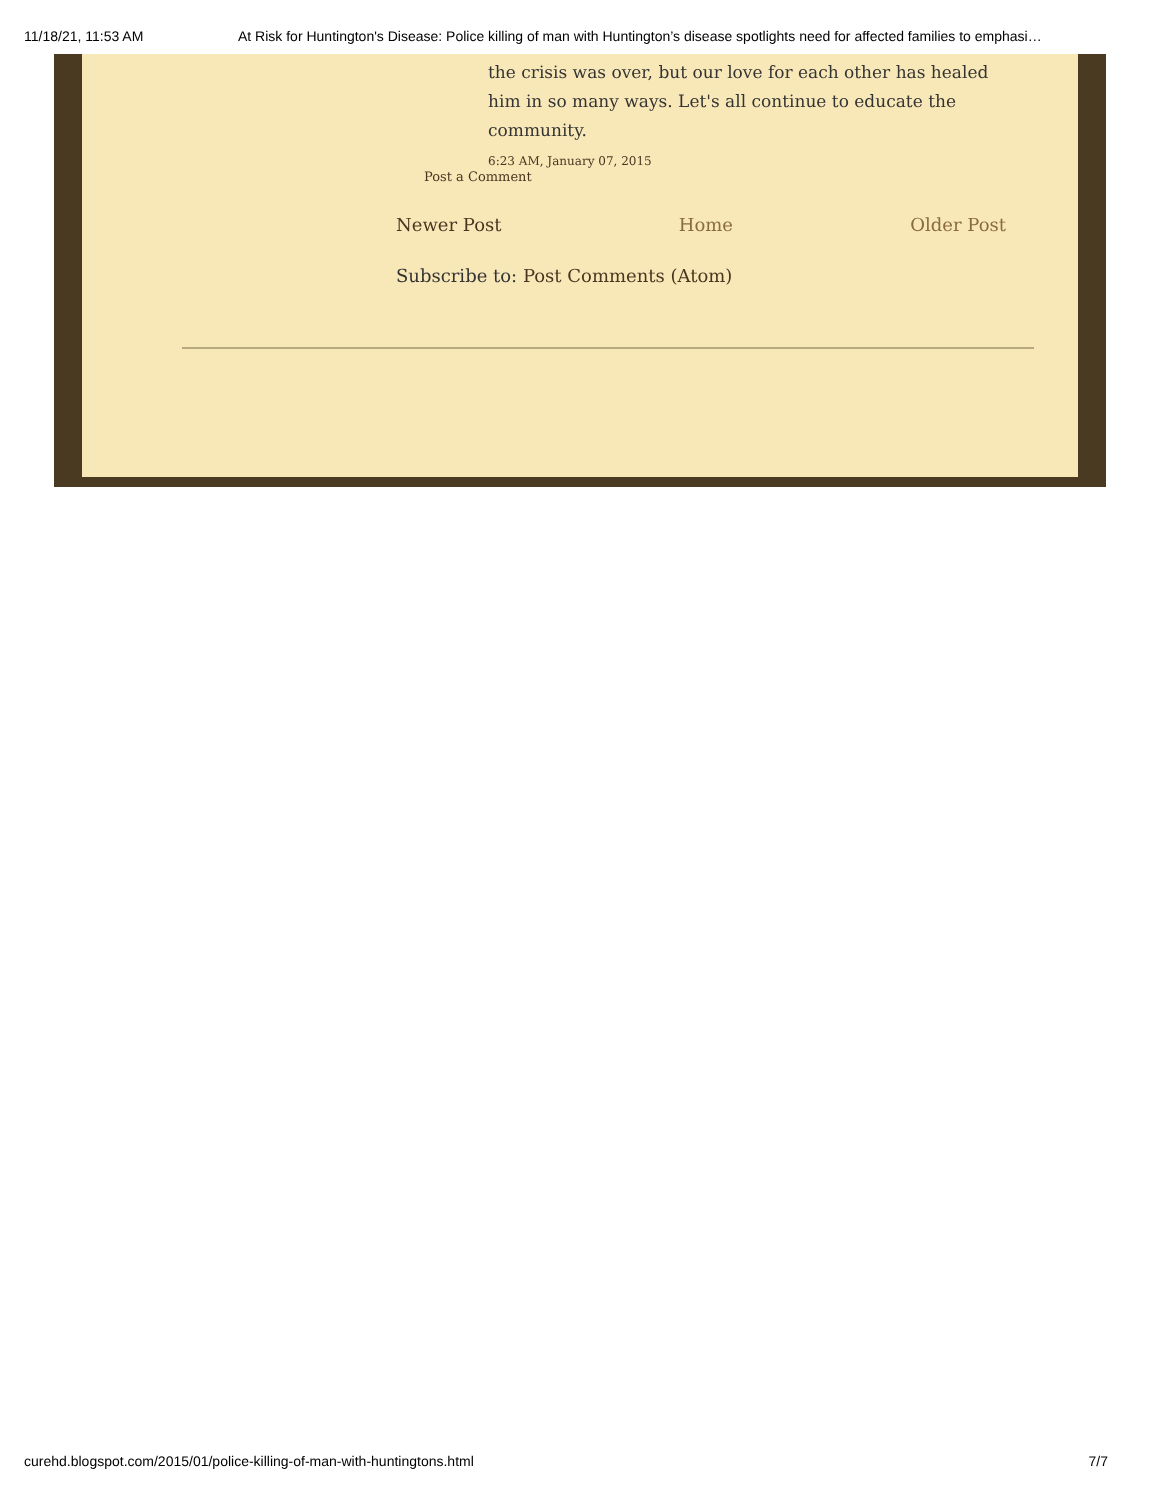11/18/21, 11:53 AM At Risk for Huntington's Disease: Police killing of man with Huntington’s disease spotlights need for affected families to emphasi…
the crisis was over, but our love for each other has healed him in so many ways. Let's all continue to educate the community.
6:23 AM, January 07, 2015
Post a Comment
Newer Post Home Older Post
Subscribe to: Post Comments (Atom)
curehd.blogspot.com/2015/01/police-killing-of-man-with-huntingtons.html 7/7